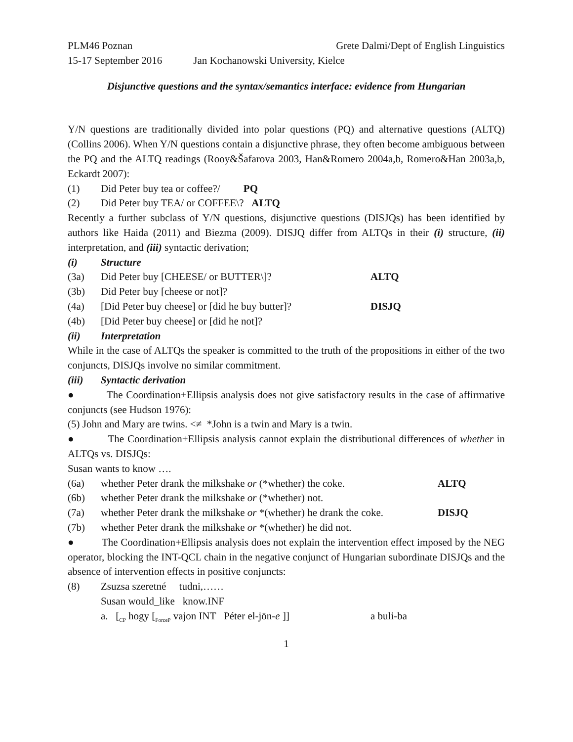PLM46 Poznan Grete Dalmi/Dept of English Linguistics
15-17 September 2016 Jan Kochanowski University, Kielce
Disjunctive questions and the syntax/semantics interface: evidence from Hungarian
Y/N questions are traditionally divided into polar questions (PQ) and alternative questions (ALTQ) (Collins 2006). When Y/N questions contain a disjunctive phrase, they often become ambiguous between the PQ and the ALTQ readings (Rooy&Šafarova 2003, Han&Romero 2004a,b, Romero&Han 2003a,b, Eckardt 2007):
(1) Did Peter buy tea or coffee?/ PQ
(2) Did Peter buy TEA/ or COFFEE\? ALTQ
Recently a further subclass of Y/N questions, disjunctive questions (DISJQs) has been identified by authors like Haida (2011) and Biezma (2009). DISJQ differ from ALTQs in their (i) structure, (ii) interpretation, and (iii) syntactic derivation;
(i) Structure
(3a) Did Peter buy [CHEESE/ or BUTTER\]? ALTQ
(3b) Did Peter buy [cheese or not]?
(4a) [Did Peter buy cheese] or [did he buy butter]? DISJQ
(4b) [Did Peter buy cheese] or [did he not]?
(ii) Interpretation
While in the case of ALTQs the speaker is committed to the truth of the propositions in either of the two conjuncts, DISJQs involve no similar commitment.
(iii) Syntactic derivation
● The Coordination+Ellipsis analysis does not give satisfactory results in the case of affirmative conjuncts (see Hudson 1976):
(5) John and Mary are twins. <≠ *John is a twin and Mary is a twin.
● The Coordination+Ellipsis analysis cannot explain the distributional differences of whether in ALTQs vs. DISJQs:
Susan wants to know ….
(6a) whether Peter drank the milkshake or (*whether) the coke. ALTQ
(6b) whether Peter drank the milkshake or (*whether) not.
(7a) whether Peter drank the milkshake or *(whether) he drank the coke. DISJQ
(7b) whether Peter drank the milkshake or *(whether) he did not.
● The Coordination+Ellipsis analysis does not explain the intervention effect imposed by the NEG operator, blocking the INT-QCL chain in the negative conjunct of Hungarian subordinate DISJQs and the absence of intervention effects in positive conjuncts:
(8) Zsuzsa szeretné tudni,……
Susan would_like know.INF
a. [<sub>CP</sub> hogy [<sub>ForceP</sub> vajon INT Péter el-jön-e ]] a buli-ba
1